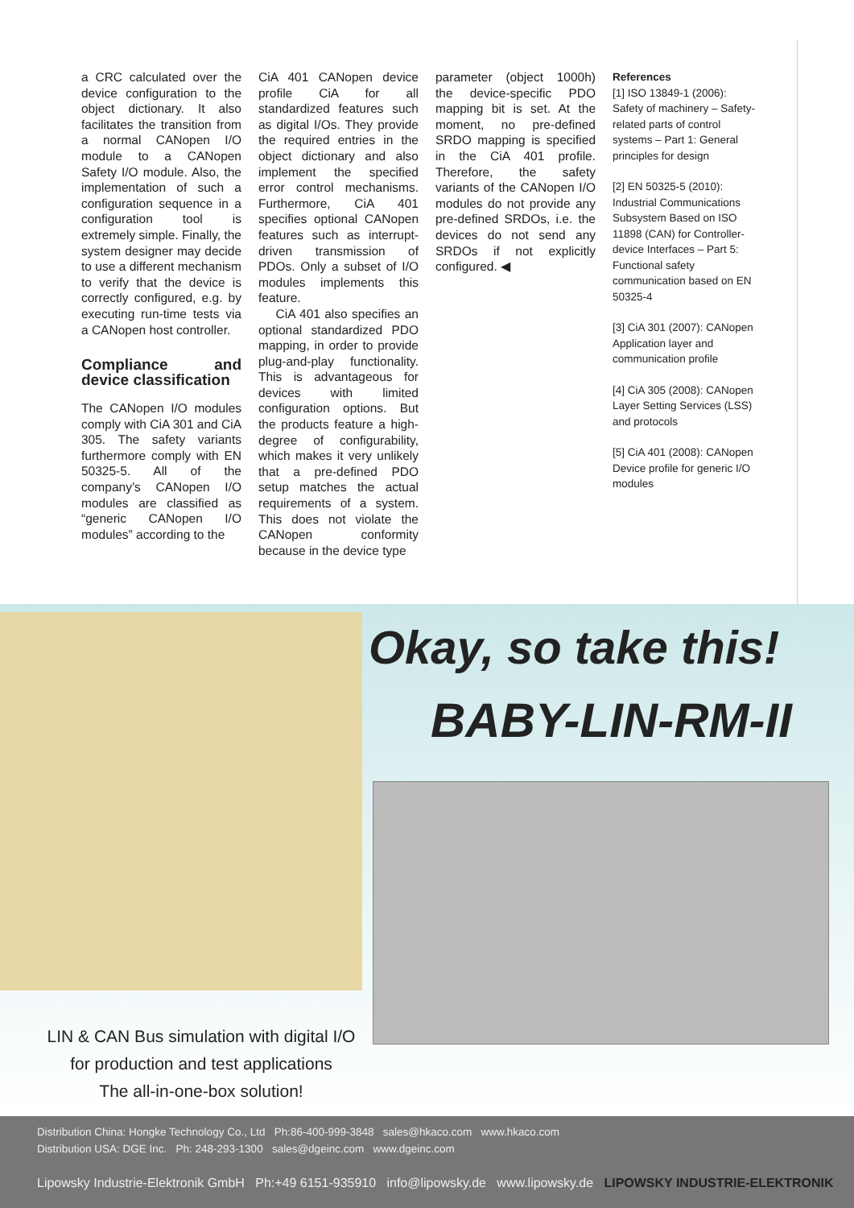a CRC calculated over the device configuration to the object dictionary. It also facilitates the transition from a normal CANopen I/O module to a CANopen Safety I/O module. Also, the implementation of such a configuration sequence in a configuration tool is extremely simple. Finally, the system designer may decide to use a different mechanism to verify that the device is correctly configured, e.g. by executing run-time tests via a CANopen host controller.
Compliance and device classification
The CANopen I/O modules comply with CiA 301 and CiA 305. The safety variants furthermore comply with EN 50325-5. All of the company’s CANopen I/O modules are classified as “generic CANopen I/O modules” according to the
CiA 401 CANopen device profile CiA for all standardized features such as digital I/Os. They provide the required entries in the object dictionary and also implement the specified error control mechanisms. Furthermore, CiA 401 specifies optional CANopen features such as interrupt-driven transmission of PDOs. Only a subset of I/O modules implements this feature.
CiA 401 also specifies an optional standardized PDO mapping, in order to provide plug-and-play functionality. This is advantageous for devices with limited configuration options. But the products feature a high-degree of configurability, which makes it very unlikely that a pre-defined PDO setup matches the actual requirements of a system. This does not violate the CANopen conformity because in the device type
parameter (object 1000h) the device-specific PDO mapping bit is set. At the moment, no pre-defined SRDO mapping is specified in the CiA 401 profile. Therefore, the safety variants of the CANopen I/O modules do not provide any pre-defined SRDOs, i.e. the devices do not send any SRDOs if not explicitly configured. ◀
References
[1] ISO 13849-1 (2006): Safety of machinery – Safety-related parts of control systems – Part 1: General principles for design
[2] EN 50325-5 (2010): Industrial Communications Subsystem Based on ISO 11898 (CAN) for Controller-device Interfaces – Part 5: Functional safety communication based on EN 50325-4
[3] CiA 301 (2007): CANopen Application layer and communication profile
[4] CiA 305 (2008): CANopen Layer Setting Services (LSS) and protocols
[5] CiA 401 (2008): CANopen Device profile for generic I/O modules
Okay, so take this!
BABY-LIN-RM-II
LIN & CAN Bus simulation with digital I/O
for production and test applications
The all-in-one-box solution!
Distribution China: Hongke Technology Co., Ltd Ph:86-400-999-3848 sales@hkaco.com www.hkaco.com
Distribution USA: DGE Inc. Ph: 248-293-1300 sales@dgeinc.com www.dgeinc.com
Lipowsky Industrie-Elektronik GmbH Ph:+49 6151-935910 info@lipowsky.de www.lipowsky.de LIPOWSKY INDUSTRIE-ELEKTRONIK